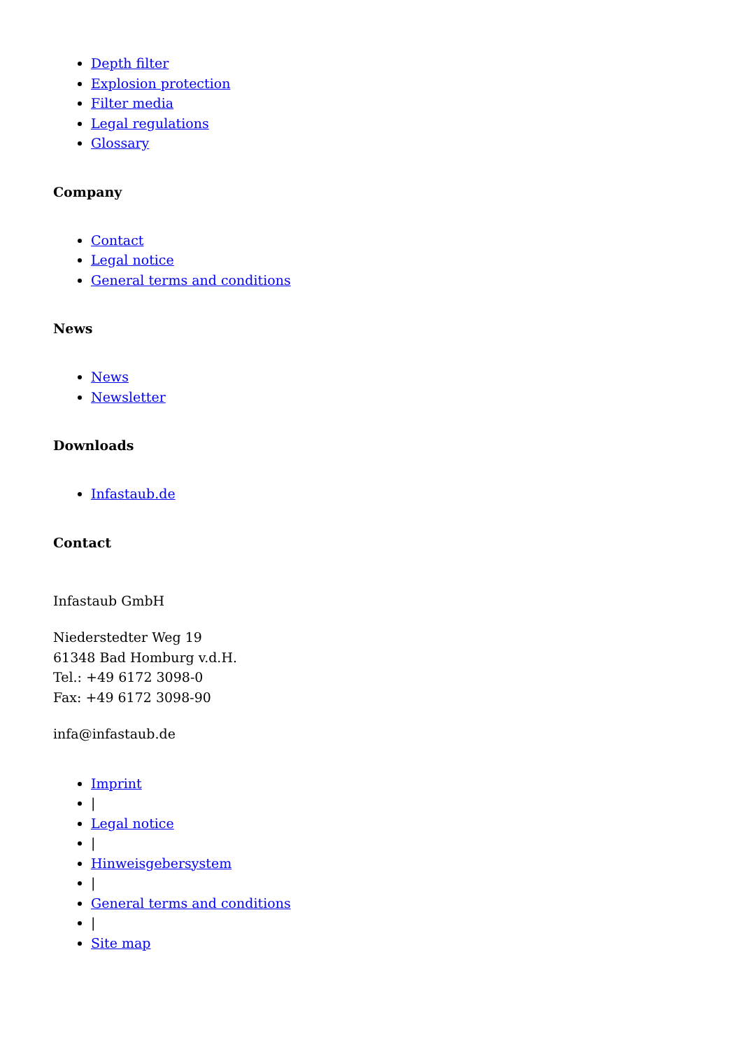Depth filter
Explosion protection
Filter media
Legal regulations
Glossary
Company
Contact
Legal notice
General terms and conditions
News
News
Newsletter
Downloads
Infastaub.de
Contact
Infastaub GmbH
Niederstedter Weg 19
61348 Bad Homburg v.d.H.
Tel.: +49 6172 3098-0
Fax: +49 6172 3098-90
infa@infastaub.de
Imprint
|
Legal notice
|
Hinweisgebersystem
|
General terms and conditions
|
Site map